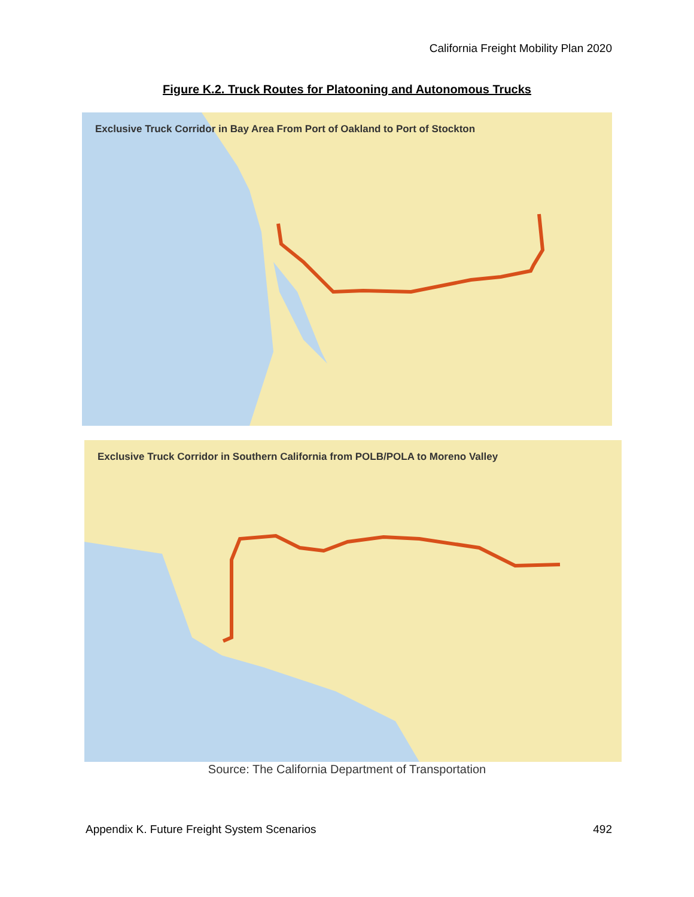California Freight Mobility Plan 2020
Figure K.2. Truck Routes for Platooning and Autonomous Trucks
Exclusive Truck Corridor in Bay Area From Port of Oakland to Port of Stockton
Exclusive Truck Corridor in Southern California from POLB/POLA to Moreno Valley
Source: The California Department of Transportation
Appendix K. Future Freight System Scenarios 492